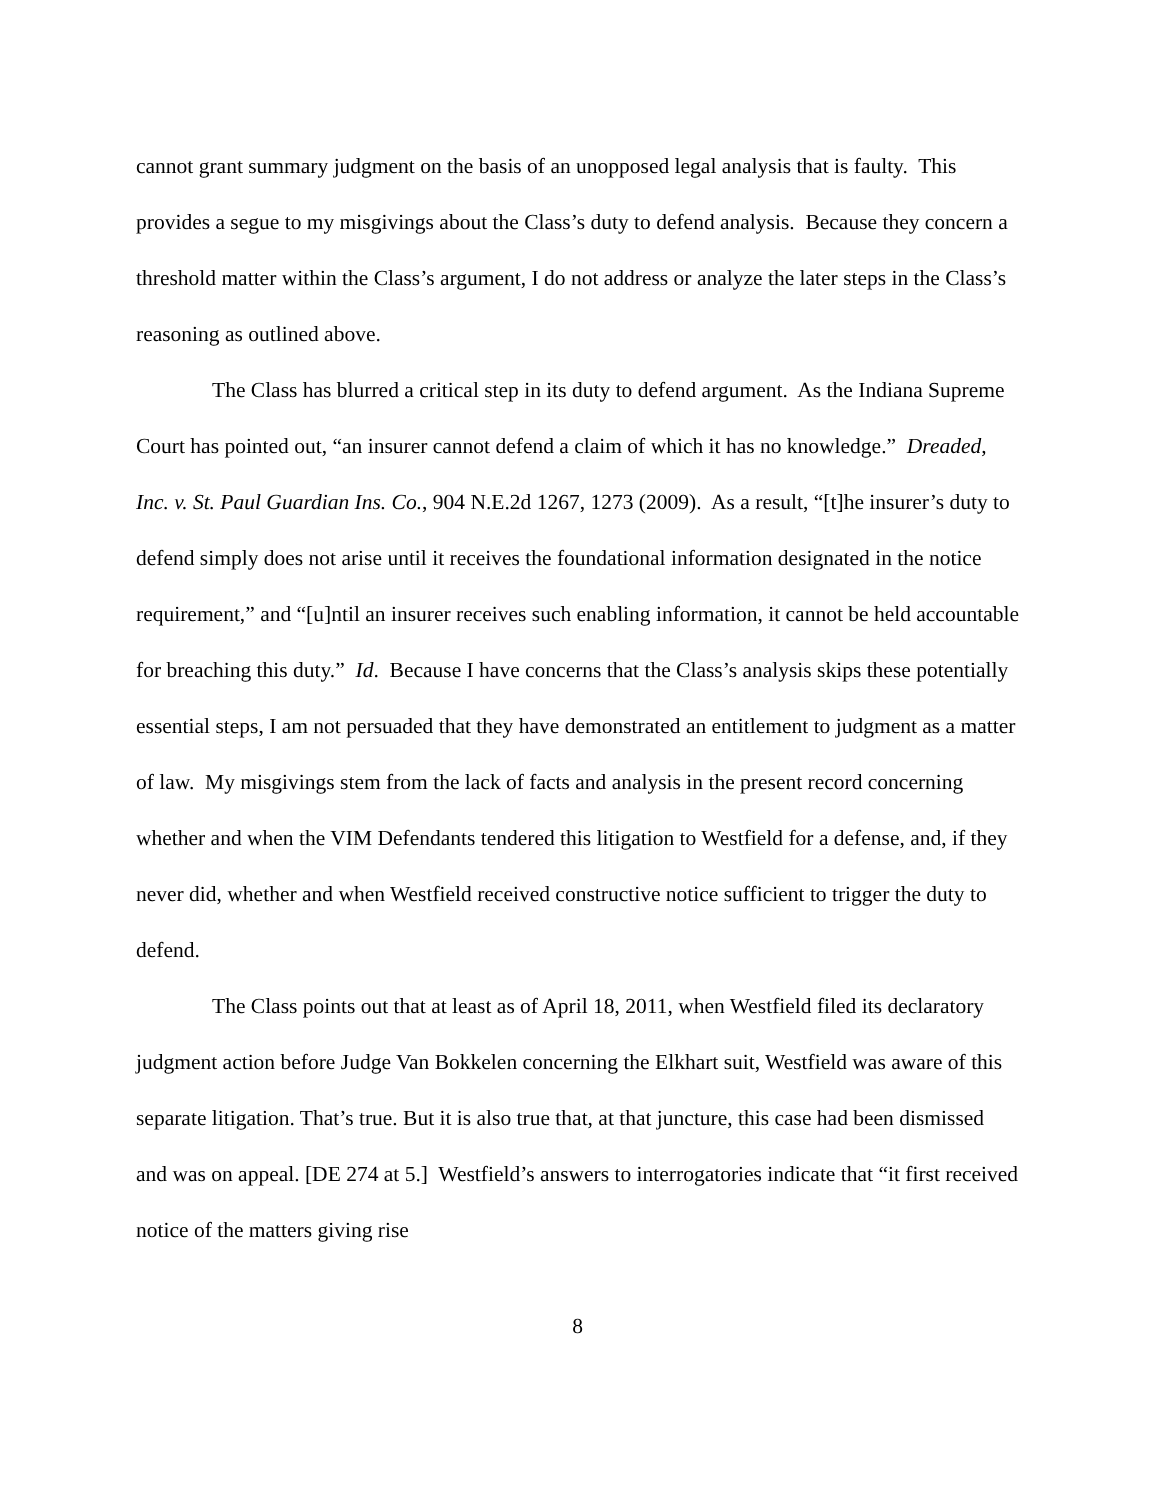cannot grant summary judgment on the basis of an unopposed legal analysis that is faulty. This provides a segue to my misgivings about the Class’s duty to defend analysis. Because they concern a threshold matter within the Class’s argument, I do not address or analyze the later steps in the Class’s reasoning as outlined above.
The Class has blurred a critical step in its duty to defend argument. As the Indiana Supreme Court has pointed out, “an insurer cannot defend a claim of which it has no knowledge.” Dreaded, Inc. v. St. Paul Guardian Ins. Co., 904 N.E.2d 1267, 1273 (2009). As a result, “[t]he insurer’s duty to defend simply does not arise until it receives the foundational information designated in the notice requirement,” and “[u]ntil an insurer receives such enabling information, it cannot be held accountable for breaching this duty.” Id. Because I have concerns that the Class’s analysis skips these potentially essential steps, I am not persuaded that they have demonstrated an entitlement to judgment as a matter of law. My misgivings stem from the lack of facts and analysis in the present record concerning whether and when the VIM Defendants tendered this litigation to Westfield for a defense, and, if they never did, whether and when Westfield received constructive notice sufficient to trigger the duty to defend.
The Class points out that at least as of April 18, 2011, when Westfield filed its declaratory judgment action before Judge Van Bokkelen concerning the Elkhart suit, Westfield was aware of this separate litigation. That’s true. But it is also true that, at that juncture, this case had been dismissed and was on appeal. [DE 274 at 5.] Westfield’s answers to interrogatories indicate that “it first received notice of the matters giving rise
8